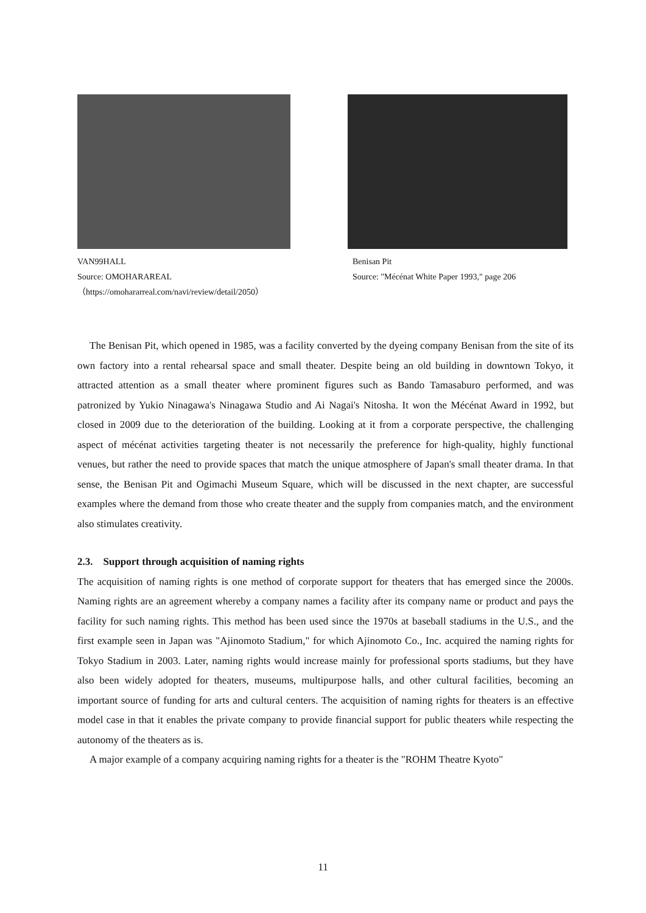VAN99HALL
Source: OMOHARAREAL
（https://omohararreal.com/navi/review/detail/2050）
Benisan Pit
Source: "Mécénat White Paper 1993," page 206
The Benisan Pit, which opened in 1985, was a facility converted by the dyeing company Benisan from the site of its own factory into a rental rehearsal space and small theater. Despite being an old building in downtown Tokyo, it attracted attention as a small theater where prominent figures such as Bando Tamasaburo performed, and was patronized by Yukio Ninagawa's Ninagawa Studio and Ai Nagai's Nitosha. It won the Mécénat Award in 1992, but closed in 2009 due to the deterioration of the building. Looking at it from a corporate perspective, the challenging aspect of mécénat activities targeting theater is not necessarily the preference for high-quality, highly functional venues, but rather the need to provide spaces that match the unique atmosphere of Japan's small theater drama. In that sense, the Benisan Pit and Ogimachi Museum Square, which will be discussed in the next chapter, are successful examples where the demand from those who create theater and the supply from companies match, and the environment also stimulates creativity.
2.3. Support through acquisition of naming rights
The acquisition of naming rights is one method of corporate support for theaters that has emerged since the 2000s. Naming rights are an agreement whereby a company names a facility after its company name or product and pays the facility for such naming rights. This method has been used since the 1970s at baseball stadiums in the U.S., and the first example seen in Japan was "Ajinomoto Stadium," for which Ajinomoto Co., Inc. acquired the naming rights for Tokyo Stadium in 2003. Later, naming rights would increase mainly for professional sports stadiums, but they have also been widely adopted for theaters, museums, multipurpose halls, and other cultural facilities, becoming an important source of funding for arts and cultural centers. The acquisition of naming rights for theaters is an effective model case in that it enables the private company to provide financial support for public theaters while respecting the autonomy of the theaters as is.
A major example of a company acquiring naming rights for a theater is the "ROHM Theatre Kyoto"
11